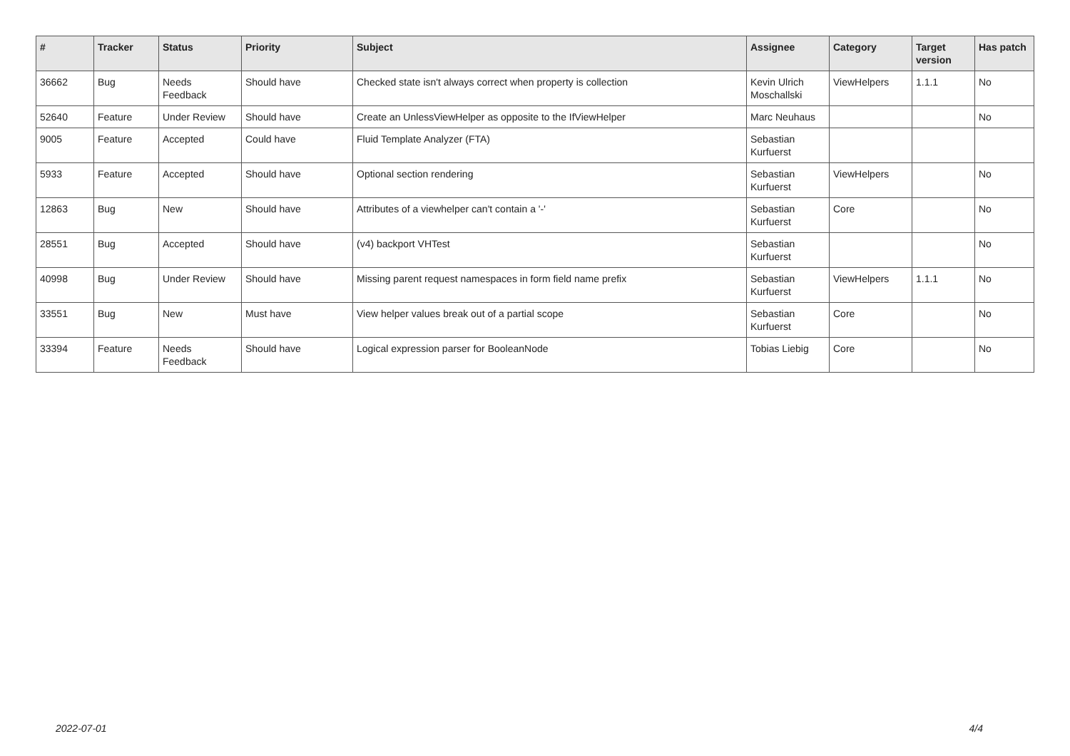| # | Tracker | Status | Priority | Subject | Assignee | Category | Target version | Has patch |
| --- | --- | --- | --- | --- | --- | --- | --- | --- |
| 36662 | Bug | Needs Feedback | Should have | Checked state isn't always correct when property is collection | Kevin Ulrich Moschallski | ViewHelpers | 1.1.1 | No |
| 52640 | Feature | Under Review | Should have | Create an UnlessViewHelper as opposite to the IfViewHelper | Marc Neuhaus | | | No |
| 9005 | Feature | Accepted | Could have | Fluid Template Analyzer (FTA) | Sebastian Kurfuerst | | | |
| 5933 | Feature | Accepted | Should have | Optional section rendering | Sebastian Kurfuerst | ViewHelpers | | No |
| 12863 | Bug | New | Should have | Attributes of a viewhelper can't contain a '-' | Sebastian Kurfuerst | Core | | No |
| 28551 | Bug | Accepted | Should have | (v4) backport VHTest | Sebastian Kurfuerst | | | No |
| 40998 | Bug | Under Review | Should have | Missing parent request namespaces in form field name prefix | Sebastian Kurfuerst | ViewHelpers | 1.1.1 | No |
| 33551 | Bug | New | Must have | View helper values break out of a partial scope | Sebastian Kurfuerst | Core | | No |
| 33394 | Feature | Needs Feedback | Should have | Logical expression parser for BooleanNode | Tobias Liebig | Core | | No |
2022-07-01 4/4